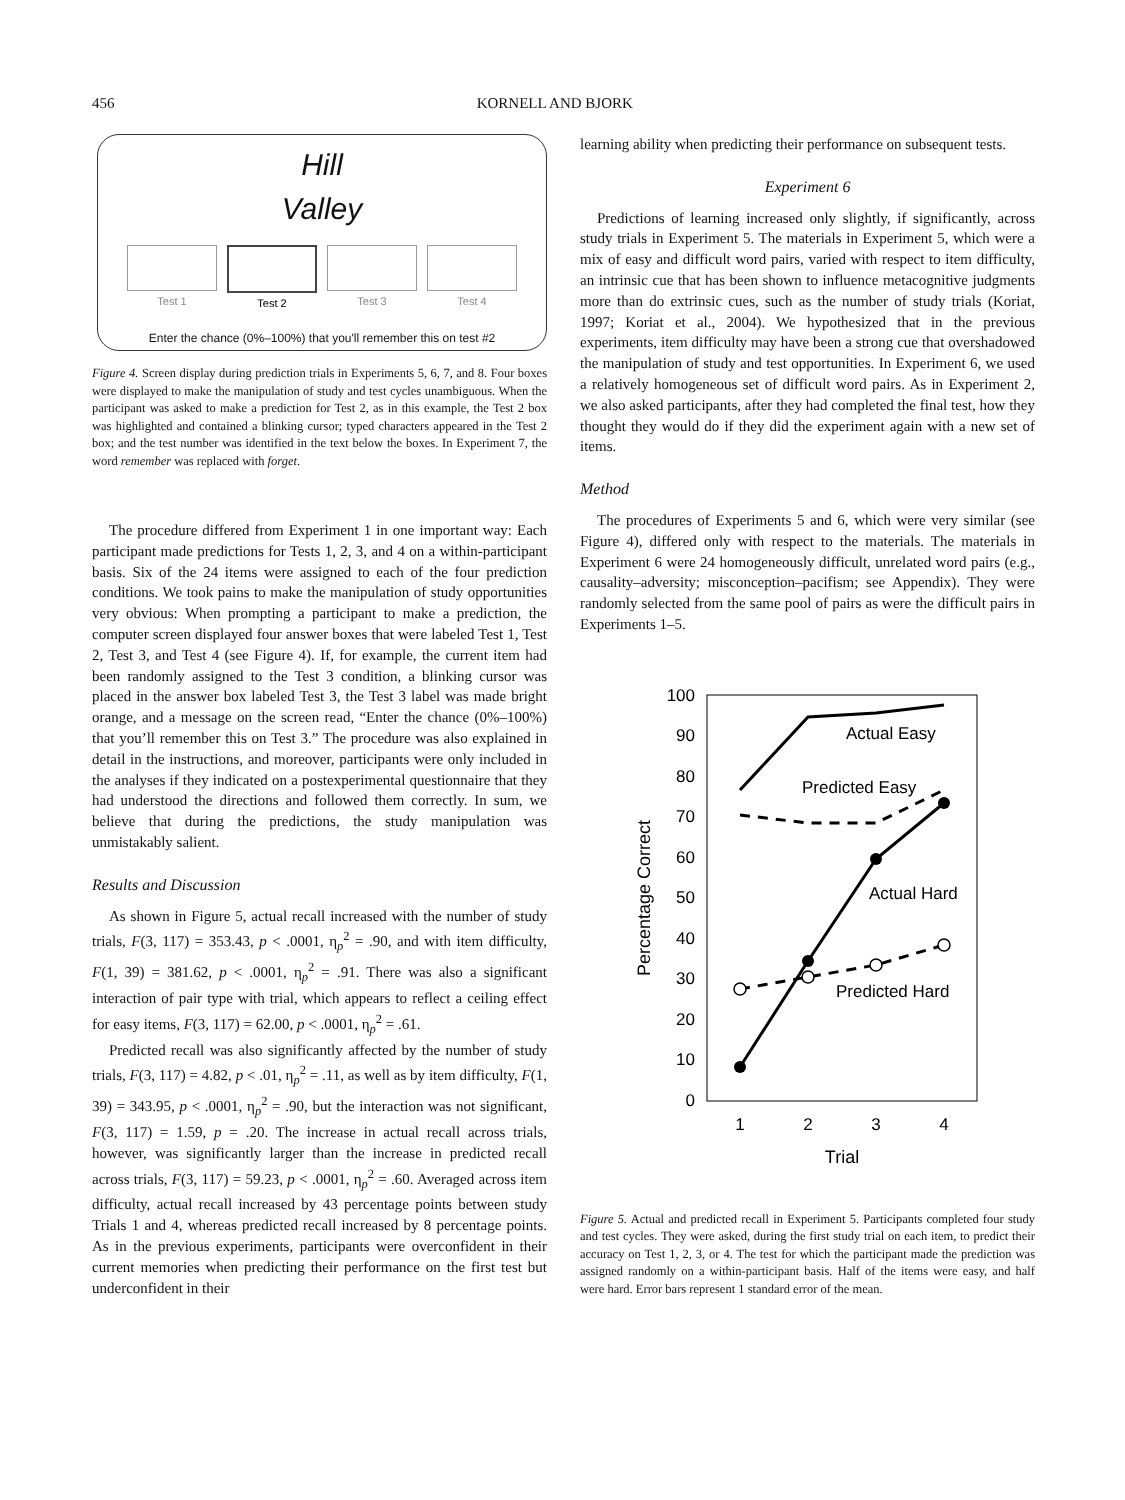456 KORNELL AND BJORK
Hill
Valley
Test 1 Test 2 Test 3 Test 4
Enter the chance (0%–100%) that you'll remember this on test #2
Figure 4. Screen display during prediction trials in Experiments 5, 6, 7, and 8. Four boxes were displayed to make the manipulation of study and test cycles unambiguous. When the participant was asked to make a prediction for Test 2, as in this example, the Test 2 box was highlighted and contained a blinking cursor; typed characters appeared in the Test 2 box; and the test number was identified in the text below the boxes. In Experiment 7, the word remember was replaced with forget.
The procedure differed from Experiment 1 in one important way: Each participant made predictions for Tests 1, 2, 3, and 4 on a within-participant basis. Six of the 24 items were assigned to each of the four prediction conditions. We took pains to make the manipulation of study opportunities very obvious: When prompting a participant to make a prediction, the computer screen displayed four answer boxes that were labeled Test 1, Test 2, Test 3, and Test 4 (see Figure 4). If, for example, the current item had been randomly assigned to the Test 3 condition, a blinking cursor was placed in the answer box labeled Test 3, the Test 3 label was made bright orange, and a message on the screen read, “Enter the chance (0%–100%) that you’ll remember this on Test 3.” The procedure was also explained in detail in the instructions, and moreover, participants were only included in the analyses if they indicated on a postexperimental questionnaire that they had understood the directions and followed them correctly. In sum, we believe that during the predictions, the study manipulation was unmistakably salient.
Results and Discussion
As shown in Figure 5, actual recall increased with the number of study trials, F(3, 117) = 353.43, p < .0001, η<sub>p</sub><sup>2</sup> = .90, and with item difficulty, F(1, 39) = 381.62, p < .0001, η<sub>p</sub><sup>2</sup> = .91. There was also a significant interaction of pair type with trial, which appears to reflect a ceiling effect for easy items, F(3, 117) = 62.00, p < .0001, η<sub>p</sub><sup>2</sup> = .61.
Predicted recall was also significantly affected by the number of study trials, F(3, 117) = 4.82, p < .01, η<sub>p</sub><sup>2</sup> = .11, as well as by item difficulty, F(1, 39) = 343.95, p < .0001, η<sub>p</sub><sup>2</sup> = .90, but the interaction was not significant, F(3, 117) = 1.59, p = .20. The increase in actual recall across trials, however, was significantly larger than the increase in predicted recall across trials, F(3, 117) = 59.23, p < .0001, η<sub>p</sub><sup>2</sup> = .60. Averaged across item difficulty, actual recall increased by 43 percentage points between study Trials 1 and 4, whereas predicted recall increased by 8 percentage points. As in the previous experiments, participants were overconfident in their current memories when predicting their performance on the first test but underconfident in their
learning ability when predicting their performance on subsequent tests.
Experiment 6
Predictions of learning increased only slightly, if significantly, across study trials in Experiment 5. The materials in Experiment 5, which were a mix of easy and difficult word pairs, varied with respect to item difficulty, an intrinsic cue that has been shown to influence metacognitive judgments more than do extrinsic cues, such as the number of study trials (Koriat, 1997; Koriat et al., 2004). We hypothesized that in the previous experiments, item difficulty may have been a strong cue that overshadowed the manipulation of study and test opportunities. In Experiment 6, we used a relatively homogeneous set of difficult word pairs. As in Experiment 2, we also asked participants, after they had completed the final test, how they thought they would do if they did the experiment again with a new set of items.
Method
The procedures of Experiments 5 and 6, which were very similar (see Figure 4), differed only with respect to the materials. The materials in Experiment 6 were 24 homogeneously difficult, unrelated word pairs (e.g., causality–adversity; misconception–pacifism; see Appendix). They were randomly selected from the same pool of pairs as were the difficult pairs in Experiments 1–5.
100
90
80
70
60
50
40
30
20
10
0
1
2
3
4
Trial
Percentage Correct
Actual Easy
Predicted Easy
Actual Hard
Predicted Hard
Figure 5. Actual and predicted recall in Experiment 5. Participants completed four study and test cycles. They were asked, during the first study trial on each item, to predict their accuracy on Test 1, 2, 3, or 4. The test for which the participant made the prediction was assigned randomly on a within-participant basis. Half of the items were easy, and half were hard. Error bars represent 1 standard error of the mean.